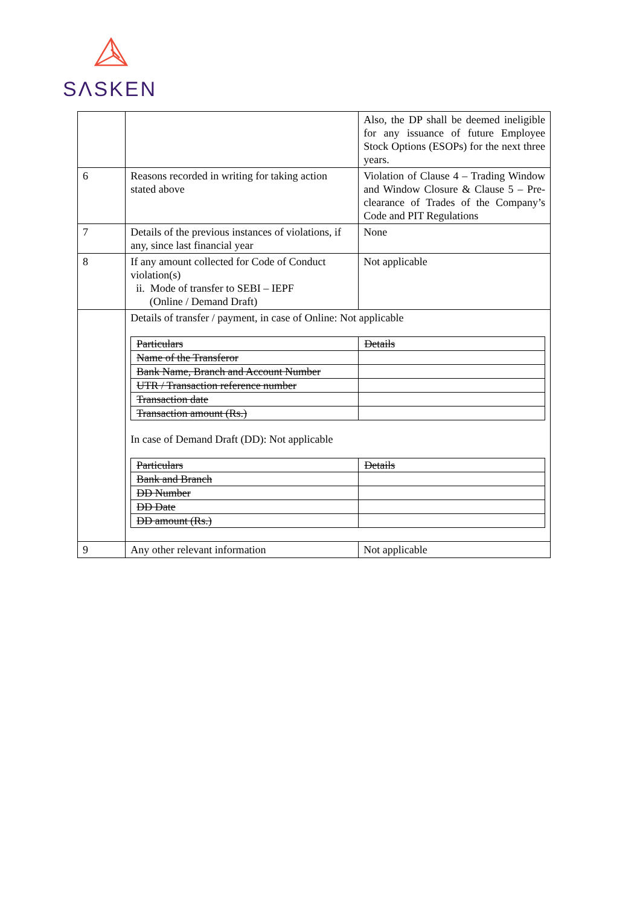SΛSKEN
| | | Also, the DP shall be deemed ineligible for any issuance of future Employee Stock Options (ESOPs) for the next three years. |
| 6 | Reasons recorded in writing for taking action stated above | Violation of Clause 4 – Trading Window and Window Closure & Clause 5 – Pre-clearance of Trades of the Company’s Code and PIT Regulations |
| 7 | Details of the previous instances of violations, if any, since last financial year | None |
| 8 | If any amount collected for Code of Conduct violation(s) ii. Mode of transfer to SEBI – IEPF (Online / Demand Draft) | Not applicable |
| | Details of transfer / payment, in case of Online: Not applicable / Particulars / Details / / Name of the Transferor / / / Bank Name, Branch and Account Number / / / UTR / Transaction reference number / / / Transaction date / / / Transaction amount (Rs.) / / In case of Demand Draft (DD): Not applicable / Particulars / Details / / Bank and Branch / / / DD Number / / / DD Date / / / DD amount (Rs.) / / | |
| 9 | Any other relevant information | Not applicable |